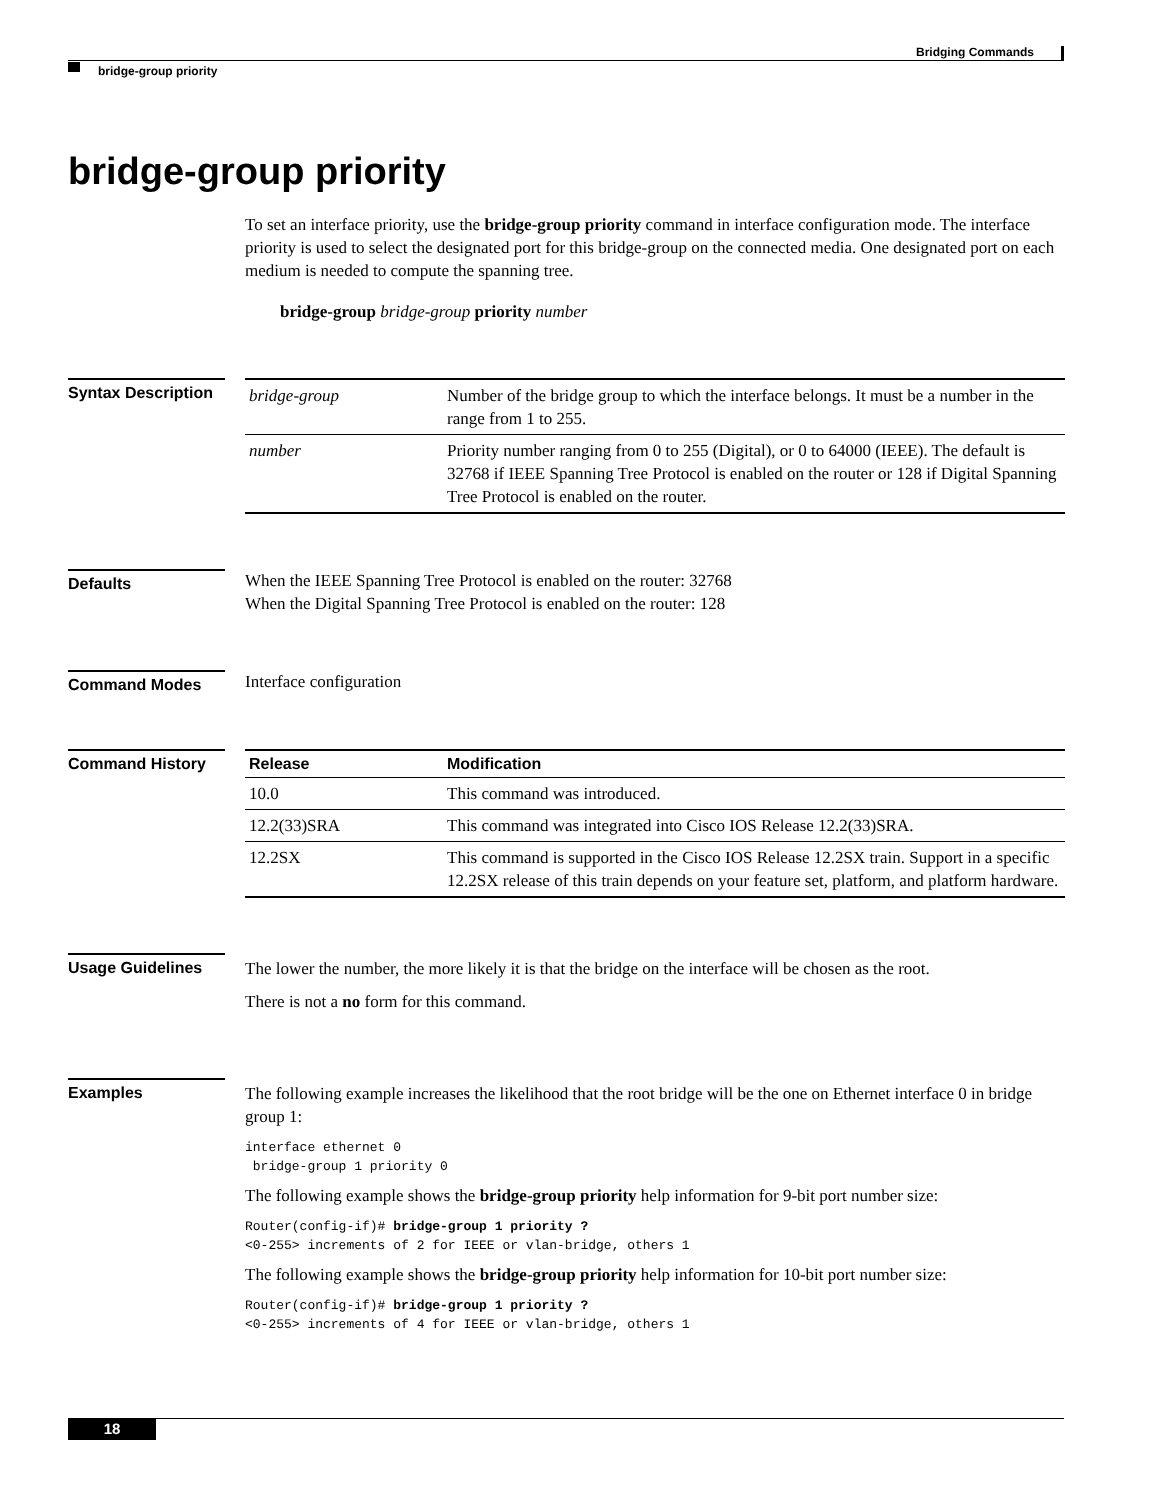Bridging Commands
bridge-group priority
bridge-group priority
To set an interface priority, use the bridge-group priority command in interface configuration mode. The interface priority is used to select the designated port for this bridge-group on the connected media. One designated port on each medium is needed to compute the spanning tree.
bridge-group bridge-group priority number
Syntax Description
| bridge-group | Number of the bridge group to which the interface belongs. It must be a number in the range from 1 to 255. |
| number | Priority number ranging from 0 to 255 (Digital), or 0 to 64000 (IEEE). The default is 32768 if IEEE Spanning Tree Protocol is enabled on the router or 128 if Digital Spanning Tree Protocol is enabled on the router. |
Defaults
When the IEEE Spanning Tree Protocol is enabled on the router: 32768
When the Digital Spanning Tree Protocol is enabled on the router: 128
Command Modes
Interface configuration
Command History
| Release | Modification |
| --- | --- |
| 10.0 | This command was introduced. |
| 12.2(33)SRA | This command was integrated into Cisco IOS Release 12.2(33)SRA. |
| 12.2SX | This command is supported in the Cisco IOS Release 12.2SX train. Support in a specific 12.2SX release of this train depends on your feature set, platform, and platform hardware. |
Usage Guidelines
The lower the number, the more likely it is that the bridge on the interface will be chosen as the root.
There is not a no form for this command.
Examples
The following example increases the likelihood that the root bridge will be the one on Ethernet interface 0 in bridge group 1:
interface ethernet 0
 bridge-group 1 priority 0
The following example shows the bridge-group priority help information for 9-bit port number size:
Router(config-if)# bridge-group 1 priority ?
<0-255> increments of 2 for IEEE or vlan-bridge, others 1
The following example shows the bridge-group priority help information for 10-bit port number size:
Router(config-if)# bridge-group 1 priority ?
<0-255> increments of 4 for IEEE or vlan-bridge, others 1
18